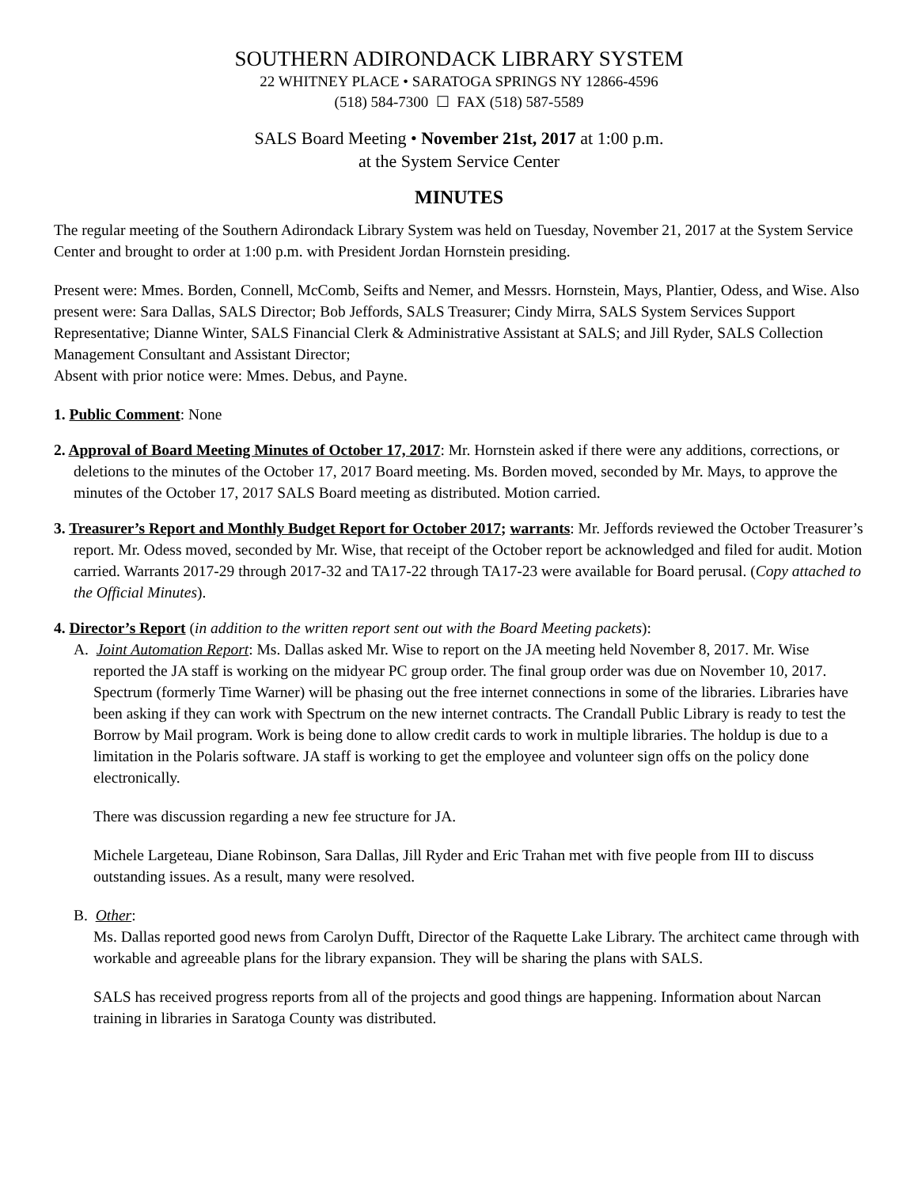SOUTHERN ADIRONDACK LIBRARY SYSTEM
22 WHITNEY PLACE • SARATOGA SPRINGS NY 12866-4596
(518) 584-7300 ☐ FAX (518) 587-5589
SALS Board Meeting • November 21st, 2017 at 1:00 p.m.
at the System Service Center
MINUTES
The regular meeting of the Southern Adirondack Library System was held on Tuesday, November 21, 2017 at the System Service Center and brought to order at 1:00 p.m. with President Jordan Hornstein presiding.
Present were: Mmes. Borden, Connell, McComb, Seifts and Nemer, and Messrs. Hornstein, Mays, Plantier, Odess, and Wise. Also present were: Sara Dallas, SALS Director; Bob Jeffords, SALS Treasurer; Cindy Mirra, SALS System Services Support Representative; Dianne Winter, SALS Financial Clerk & Administrative Assistant at SALS; and Jill Ryder, SALS Collection Management Consultant and Assistant Director;
Absent with prior notice were: Mmes. Debus, and Payne.
1. Public Comment: None
2. Approval of Board Meeting Minutes of October 17, 2017: Mr. Hornstein asked if there were any additions, corrections, or deletions to the minutes of the October 17, 2017 Board meeting. Ms. Borden moved, seconded by Mr. Mays, to approve the minutes of the October 17, 2017 SALS Board meeting as distributed. Motion carried.
3. Treasurer’s Report and Monthly Budget Report for October 2017; warrants: Mr. Jeffords reviewed the October Treasurer’s report. Mr. Odess moved, seconded by Mr. Wise, that receipt of the October report be acknowledged and filed for audit. Motion carried. Warrants 2017-29 through 2017-32 and TA17-22 through TA17-23 were available for Board perusal. (Copy attached to the Official Minutes).
4. Director’s Report (in addition to the written report sent out with the Board Meeting packets):
A. Joint Automation Report: Ms. Dallas asked Mr. Wise to report on the JA meeting held November 8, 2017. Mr. Wise reported the JA staff is working on the midyear PC group order. The final group order was due on November 10, 2017. Spectrum (formerly Time Warner) will be phasing out the free internet connections in some of the libraries. Libraries have been asking if they can work with Spectrum on the new internet contracts. The Crandall Public Library is ready to test the Borrow by Mail program. Work is being done to allow credit cards to work in multiple libraries. The holdup is due to a limitation in the Polaris software. JA staff is working to get the employee and volunteer sign offs on the policy done electronically.
There was discussion regarding a new fee structure for JA.
Michele Largeteau, Diane Robinson, Sara Dallas, Jill Ryder and Eric Trahan met with five people from III to discuss outstanding issues. As a result, many were resolved.
B. Other:
Ms. Dallas reported good news from Carolyn Dufft, Director of the Raquette Lake Library. The architect came through with workable and agreeable plans for the library expansion. They will be sharing the plans with SALS.
SALS has received progress reports from all of the projects and good things are happening. Information about Narcan training in libraries in Saratoga County was distributed.